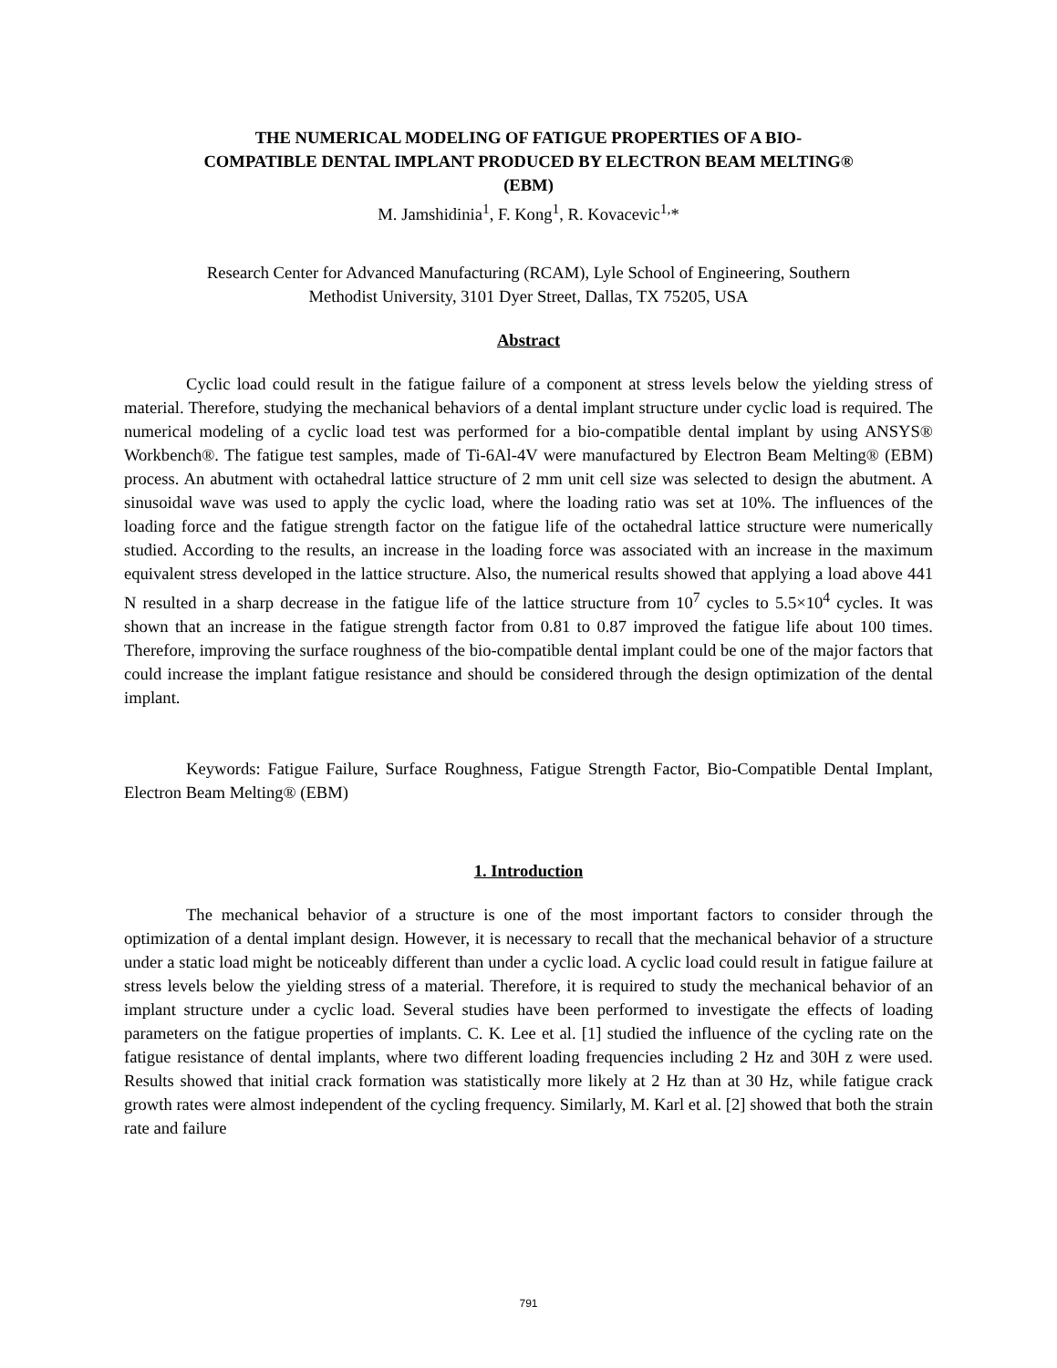THE NUMERICAL MODELING OF FATIGUE PROPERTIES OF A BIO-
COMPATIBLE DENTAL IMPLANT PRODUCED BY ELECTRON BEAM MELTING®
(EBM)
M. Jamshidinia<sup>1</sup>, F. Kong<sup>1</sup>, R. Kovacevic<sup>1,</sup>*
Research Center for Advanced Manufacturing (RCAM), Lyle School of Engineering, Southern
Methodist University, 3101 Dyer Street, Dallas, TX 75205, USA
Abstract
Cyclic load could result in the fatigue failure of a component at stress levels below the yielding stress of material. Therefore, studying the mechanical behaviors of a dental implant structure under cyclic load is required. The numerical modeling of a cyclic load test was performed for a bio-compatible dental implant by using ANSYS® Workbench®. The fatigue test samples, made of Ti-6Al-4V were manufactured by Electron Beam Melting® (EBM) process. An abutment with octahedral lattice structure of 2 mm unit cell size was selected to design the abutment. A sinusoidal wave was used to apply the cyclic load, where the loading ratio was set at 10%. The influences of the loading force and the fatigue strength factor on the fatigue life of the octahedral lattice structure were numerically studied. According to the results, an increase in the loading force was associated with an increase in the maximum equivalent stress developed in the lattice structure. Also, the numerical results showed that applying a load above 441 N resulted in a sharp decrease in the fatigue life of the lattice structure from 10<sup>7</sup> cycles to 5.5×10<sup>4</sup> cycles. It was shown that an increase in the fatigue strength factor from 0.81 to 0.87 improved the fatigue life about 100 times. Therefore, improving the surface roughness of the bio-compatible dental implant could be one of the major factors that could increase the implant fatigue resistance and should be considered through the design optimization of the dental implant.
Keywords: Fatigue Failure, Surface Roughness, Fatigue Strength Factor, Bio-Compatible Dental Implant, Electron Beam Melting® (EBM)
1. Introduction
The mechanical behavior of a structure is one of the most important factors to consider through the optimization of a dental implant design. However, it is necessary to recall that the mechanical behavior of a structure under a static load might be noticeably different than under a cyclic load. A cyclic load could result in fatigue failure at stress levels below the yielding stress of a material. Therefore, it is required to study the mechanical behavior of an implant structure under a cyclic load. Several studies have been performed to investigate the effects of loading parameters on the fatigue properties of implants. C. K. Lee et al. [1] studied the influence of the cycling rate on the fatigue resistance of dental implants, where two different loading frequencies including 2 Hz and 30H z were used. Results showed that initial crack formation was statistically more likely at 2 Hz than at 30 Hz, while fatigue crack growth rates were almost independent of the cycling frequency. Similarly, M. Karl et al. [2] showed that both the strain rate and failure
791